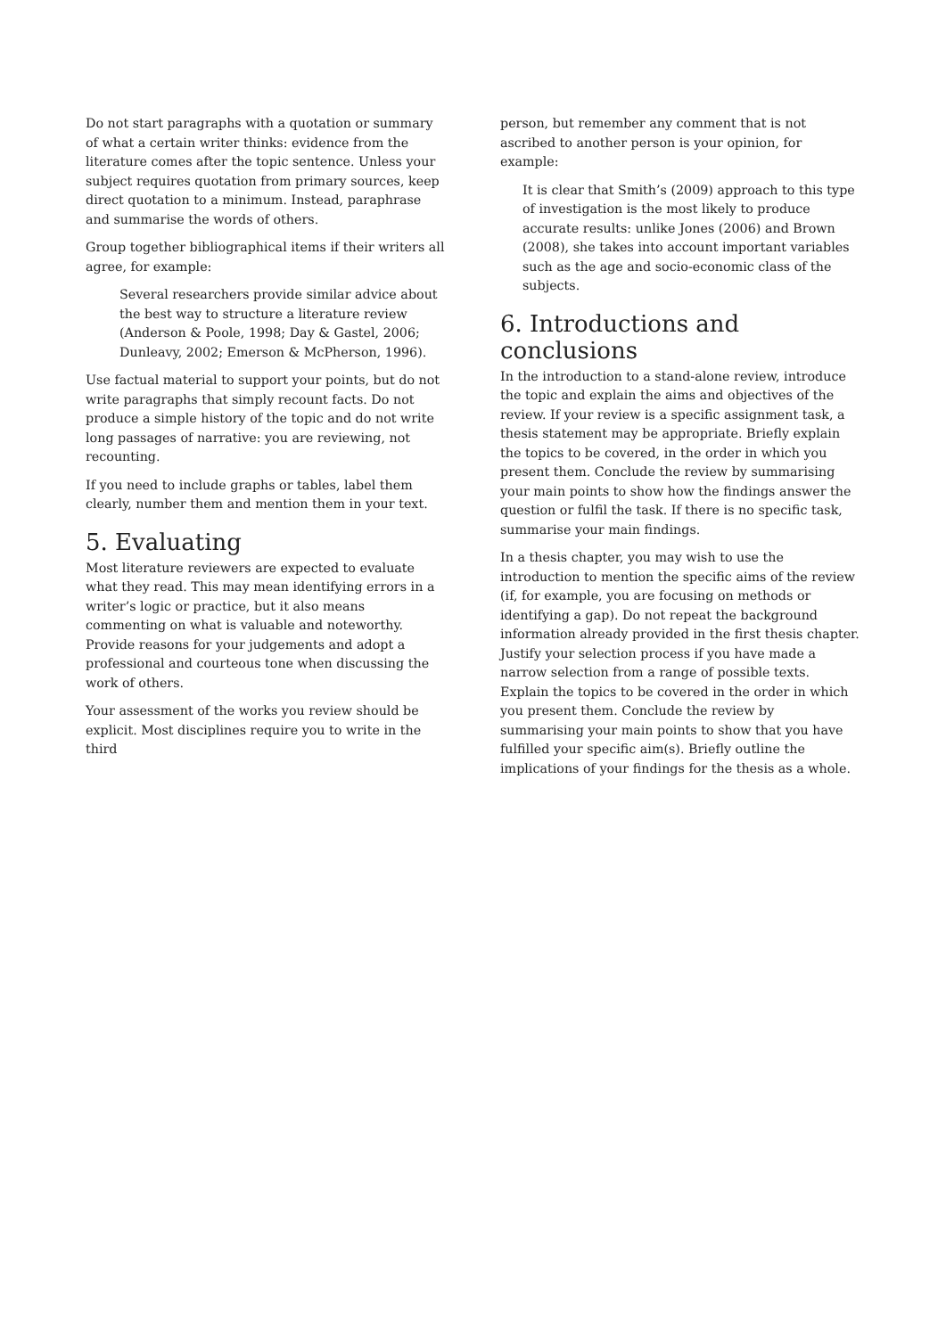Do not start paragraphs with a quotation or summary of what a certain writer thinks: evidence from the literature comes after the topic sentence. Unless your subject requires quotation from primary sources, keep direct quotation to a minimum. Instead, paraphrase and summarise the words of others.
Group together bibliographical items if their writers all agree, for example:
Several researchers provide similar advice about the best way to structure a literature review (Anderson & Poole, 1998; Day & Gastel, 2006; Dunleavy, 2002; Emerson & McPherson, 1996).
Use factual material to support your points, but do not write paragraphs that simply recount facts. Do not produce a simple history of the topic and do not write long passages of narrative: you are reviewing, not recounting.
If you need to include graphs or tables, label them clearly, number them and mention them in your text.
5. Evaluating
Most literature reviewers are expected to evaluate what they read. This may mean identifying errors in a writer’s logic or practice, but it also means commenting on what is valuable and noteworthy. Provide reasons for your judgements and adopt a professional and courteous tone when discussing the work of others.
Your assessment of the works you review should be explicit. Most disciplines require you to write in the third
person, but remember any comment that is not ascribed to another person is your opinion, for example:
It is clear that Smith’s (2009) approach to this type of investigation is the most likely to produce accurate results: unlike Jones (2006) and Brown (2008), she takes into account important variables such as the age and socio-economic class of the subjects.
6. Introductions and conclusions
In the introduction to a stand-alone review, introduce the topic and explain the aims and objectives of the review. If your review is a specific assignment task, a thesis statement may be appropriate. Briefly explain the topics to be covered, in the order in which you present them. Conclude the review by summarising your main points to show how the findings answer the question or fulfil the task. If there is no specific task, summarise your main findings.
In a thesis chapter, you may wish to use the introduction to mention the specific aims of the review (if, for example, you are focusing on methods or identifying a gap). Do not repeat the background information already provided in the first thesis chapter. Justify your selection process if you have made a narrow selection from a range of possible texts. Explain the topics to be covered in the order in which you present them. Conclude the review by summarising your main points to show that you have fulfilled your specific aim(s). Briefly outline the implications of your findings for the thesis as a whole.